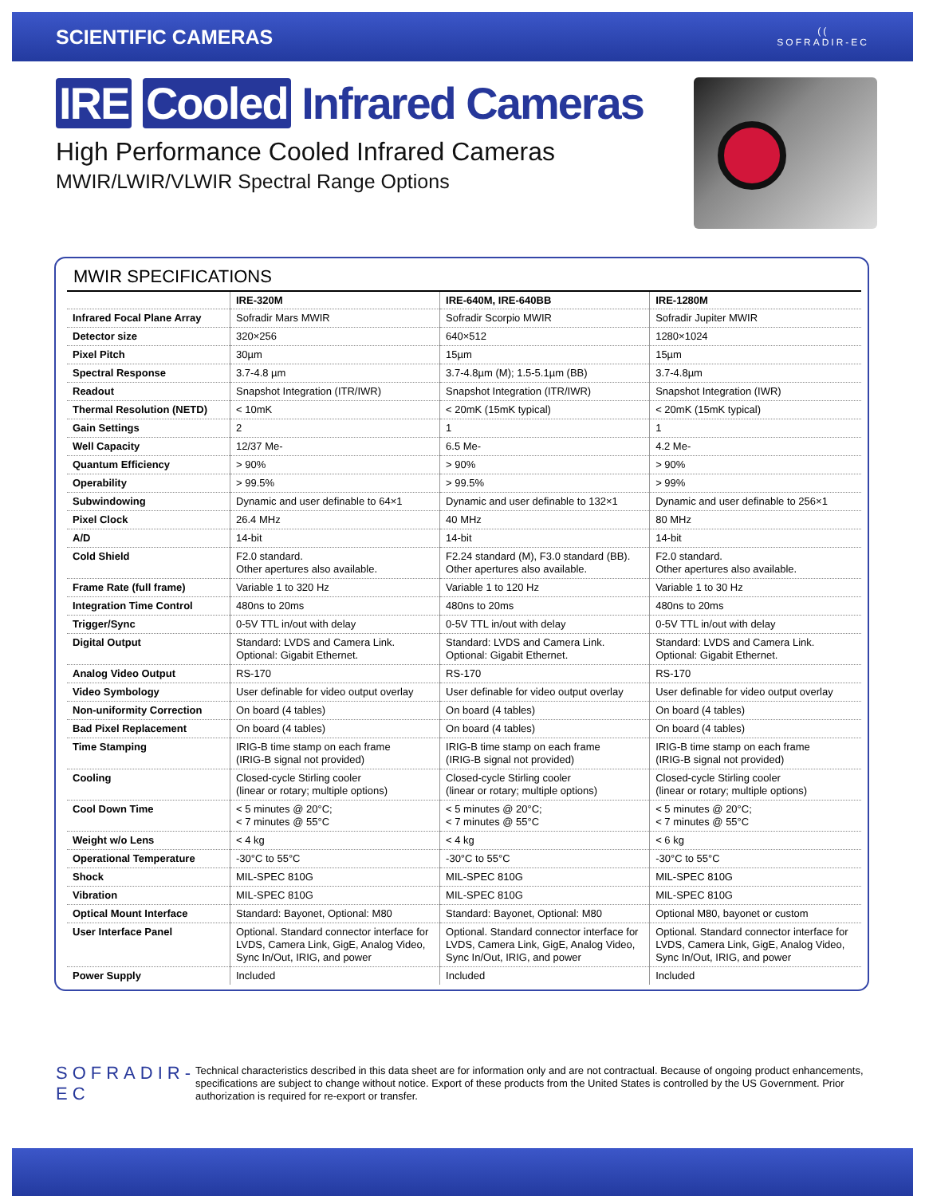SCIENTIFIC CAMERAS
((
SOFRADIR-EC
IRE Cooled Infrared Cameras
High Performance Cooled Infrared Cameras
MWIR/LWIR/VLWIR Spectral Range Options
MWIR SPECIFICATIONS
| | IRE-320M | IRE-640M, IRE-640BB | IRE-1280M |
| --- | --- | --- | --- |
| Infrared Focal Plane Array | Sofradir Mars MWIR | Sofradir Scorpio MWIR | Sofradir Jupiter MWIR |
| Detector size | 320×256 | 640×512 | 1280×1024 |
| Pixel Pitch | 30µm | 15µm | 15µm |
| Spectral Response | 3.7-4.8 µm | 3.7-4.8µm (M); 1.5-5.1µm (BB) | 3.7-4.8µm |
| Readout | Snapshot Integration (ITR/IWR) | Snapshot Integration (ITR/IWR) | Snapshot Integration (IWR) |
| Thermal Resolution (NETD) | < 10mK | < 20mK (15mK typical) | < 20mK (15mK typical) |
| Gain Settings | 2 | 1 | 1 |
| Well Capacity | 12/37 Me- | 6.5 Me- | 4.2 Me- |
| Quantum Efficiency | > 90% | > 90% | > 90% |
| Operability | > 99.5% | > 99.5% | > 99% |
| Subwindowing | Dynamic and user definable to 64×1 | Dynamic and user definable to 132×1 | Dynamic and user definable to 256×1 |
| Pixel Clock | 26.4 MHz | 40 MHz | 80 MHz |
| A/D | 14-bit | 14-bit | 14-bit |
| Cold Shield | F2.0 standard. Other apertures also available. | F2.24 standard (M), F3.0 standard (BB). Other apertures also available. | F2.0 standard. Other apertures also available. |
| Frame Rate (full frame) | Variable 1 to 320 Hz | Variable 1 to 120 Hz | Variable 1 to 30 Hz |
| Integration Time Control | 480ns to 20ms | 480ns to 20ms | 480ns to 20ms |
| Trigger/Sync | 0-5V TTL in/out with delay | 0-5V TTL in/out with delay | 0-5V TTL in/out with delay |
| Digital Output | Standard: LVDS and Camera Link. Optional: Gigabit Ethernet. | Standard: LVDS and Camera Link. Optional: Gigabit Ethernet. | Standard: LVDS and Camera Link. Optional: Gigabit Ethernet. |
| Analog Video Output | RS-170 | RS-170 | RS-170 |
| Video Symbology | User definable for video output overlay | User definable for video output overlay | User definable for video output overlay |
| Non-uniformity Correction | On board (4 tables) | On board (4 tables) | On board (4 tables) |
| Bad Pixel Replacement | On board (4 tables) | On board (4 tables) | On board (4 tables) |
| Time Stamping | IRIG-B time stamp on each frame (IRIG-B signal not provided) | IRIG-B time stamp on each frame (IRIG-B signal not provided) | IRIG-B time stamp on each frame (IRIG-B signal not provided) |
| Cooling | Closed-cycle Stirling cooler (linear or rotary; multiple options) | Closed-cycle Stirling cooler (linear or rotary; multiple options) | Closed-cycle Stirling cooler (linear or rotary; multiple options) |
| Cool Down Time | < 5 minutes @ 20°C; < 7 minutes @ 55°C | < 5 minutes @ 20°C; < 7 minutes @ 55°C | < 5 minutes @ 20°C; < 7 minutes @ 55°C |
| Weight w/o Lens | < 4 kg | < 4 kg | < 6 kg |
| Operational Temperature | -30°C to 55°C | -30°C to 55°C | -30°C to 55°C |
| Shock | MIL-SPEC 810G | MIL-SPEC 810G | MIL-SPEC 810G |
| Vibration | MIL-SPEC 810G | MIL-SPEC 810G | MIL-SPEC 810G |
| Optical Mount Interface | Standard: Bayonet, Optional: M80 | Standard: Bayonet, Optional: M80 | Optional M80, bayonet or custom |
| User Interface Panel | Optional. Standard connector interface for LVDS, Camera Link, GigE, Analog Video, Sync In/Out, IRIG, and power | Optional. Standard connector interface for LVDS, Camera Link, GigE, Analog Video, Sync In/Out, IRIG, and power | Optional. Standard connector interface for LVDS, Camera Link, GigE, Analog Video, Sync In/Out, IRIG, and power |
| Power Supply | Included | Included | Included |
SOFRADIR-EC
Technical characteristics described in this data sheet are for information only and are not contractual. Because of ongoing product enhancements, specifications are subject to change without notice. Export of these products from the United States is controlled by the US Government. Prior authorization is required for re-export or transfer.